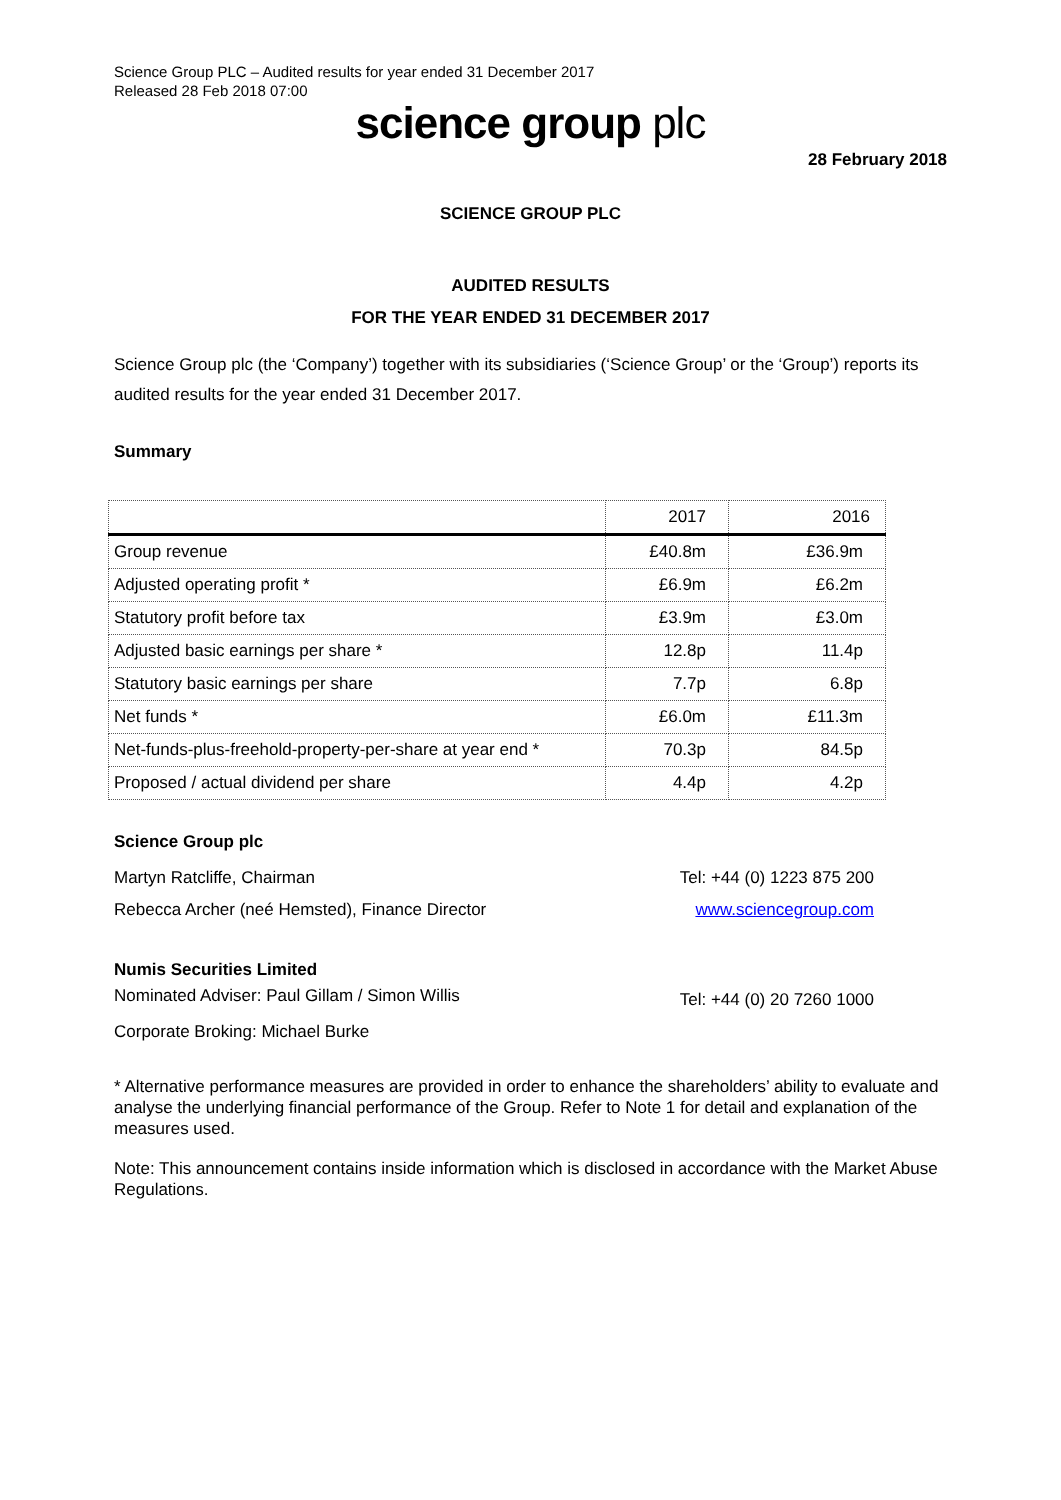Science Group PLC – Audited results for year ended 31 December 2017
Released 28 Feb 2018 07:00
science group plc
28 February 2018
SCIENCE GROUP PLC
AUDITED RESULTS
FOR THE YEAR ENDED 31 DECEMBER 2017
Science Group plc (the ‘Company’) together with its subsidiaries (‘Science Group’ or the ‘Group’) reports its audited results for the year ended 31 December 2017.
Summary
| | 2017 | 2016 |
| Group revenue | £40.8m | £36.9m |
| Adjusted operating profit * | £6.9m | £6.2m |
| Statutory profit before tax | £3.9m | £3.0m |
| Adjusted basic earnings per share * | 12.8p | 11.4p |
| Statutory basic earnings per share | 7.7p | 6.8p |
| Net funds * | £6.0m | £11.3m |
| Net-funds-plus-freehold-property-per-share at year end * | 70.3p | 84.5p |
| Proposed / actual dividend per share | 4.4p | 4.2p |
Science Group plc
Martyn Ratcliffe, Chairman Tel: +44 (0) 1223 875 200
Rebecca Archer (neé Hemsted), Finance Director www.sciencegroup.com
Numis Securities Limited
Nominated Adviser: Paul Gillam / Simon Willis Tel: +44 (0) 20 7260 1000
Corporate Broking: Michael Burke
* Alternative performance measures are provided in order to enhance the shareholders’ ability to evaluate and analyse the underlying financial performance of the Group. Refer to Note 1 for detail and explanation of the measures used.
Note: This announcement contains inside information which is disclosed in accordance with the Market Abuse Regulations.